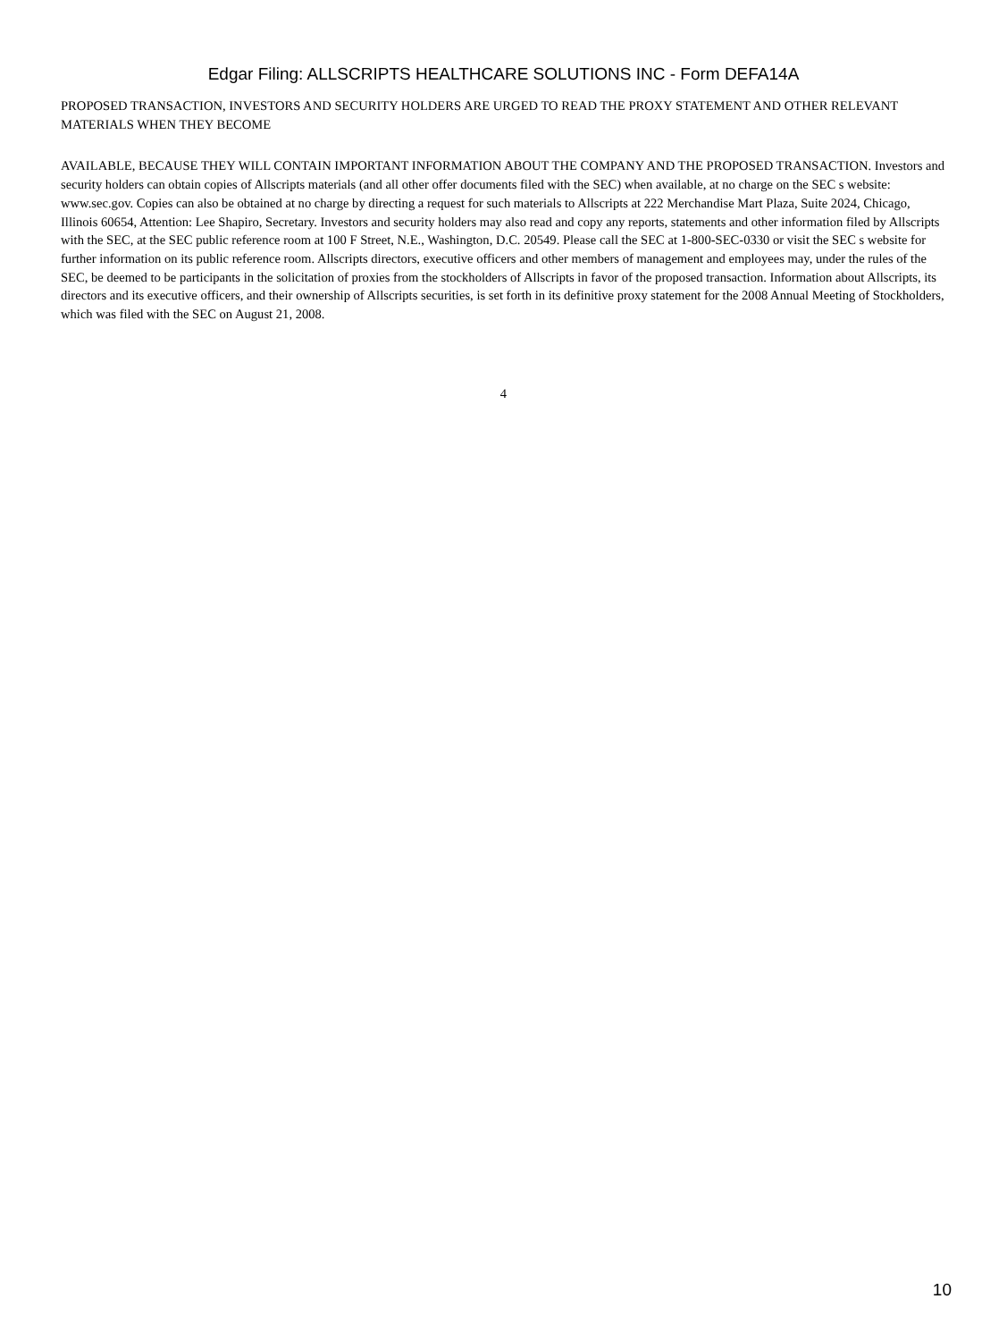Edgar Filing: ALLSCRIPTS HEALTHCARE SOLUTIONS INC - Form DEFA14A
PROPOSED TRANSACTION, INVESTORS AND SECURITY HOLDERS ARE URGED TO READ THE PROXY STATEMENT AND OTHER RELEVANT MATERIALS WHEN THEY BECOME
AVAILABLE, BECAUSE THEY WILL CONTAIN IMPORTANT INFORMATION ABOUT THE COMPANY AND THE PROPOSED TRANSACTION. Investors and security holders can obtain copies of Allscripts materials (and all other offer documents filed with the SEC) when available, at no charge on the SEC s website: www.sec.gov. Copies can also be obtained at no charge by directing a request for such materials to Allscripts at 222 Merchandise Mart Plaza, Suite 2024, Chicago, Illinois 60654, Attention: Lee Shapiro, Secretary. Investors and security holders may also read and copy any reports, statements and other information filed by Allscripts with the SEC, at the SEC public reference room at 100 F Street, N.E., Washington, D.C. 20549. Please call the SEC at 1-800-SEC-0330 or visit the SEC s website for further information on its public reference room. Allscripts directors, executive officers and other members of management and employees may, under the rules of the SEC, be deemed to be participants in the solicitation of proxies from the stockholders of Allscripts in favor of the proposed transaction. Information about Allscripts, its directors and its executive officers, and their ownership of Allscripts securities, is set forth in its definitive proxy statement for the 2008 Annual Meeting of Stockholders, which was filed with the SEC on August 21, 2008.
4
10